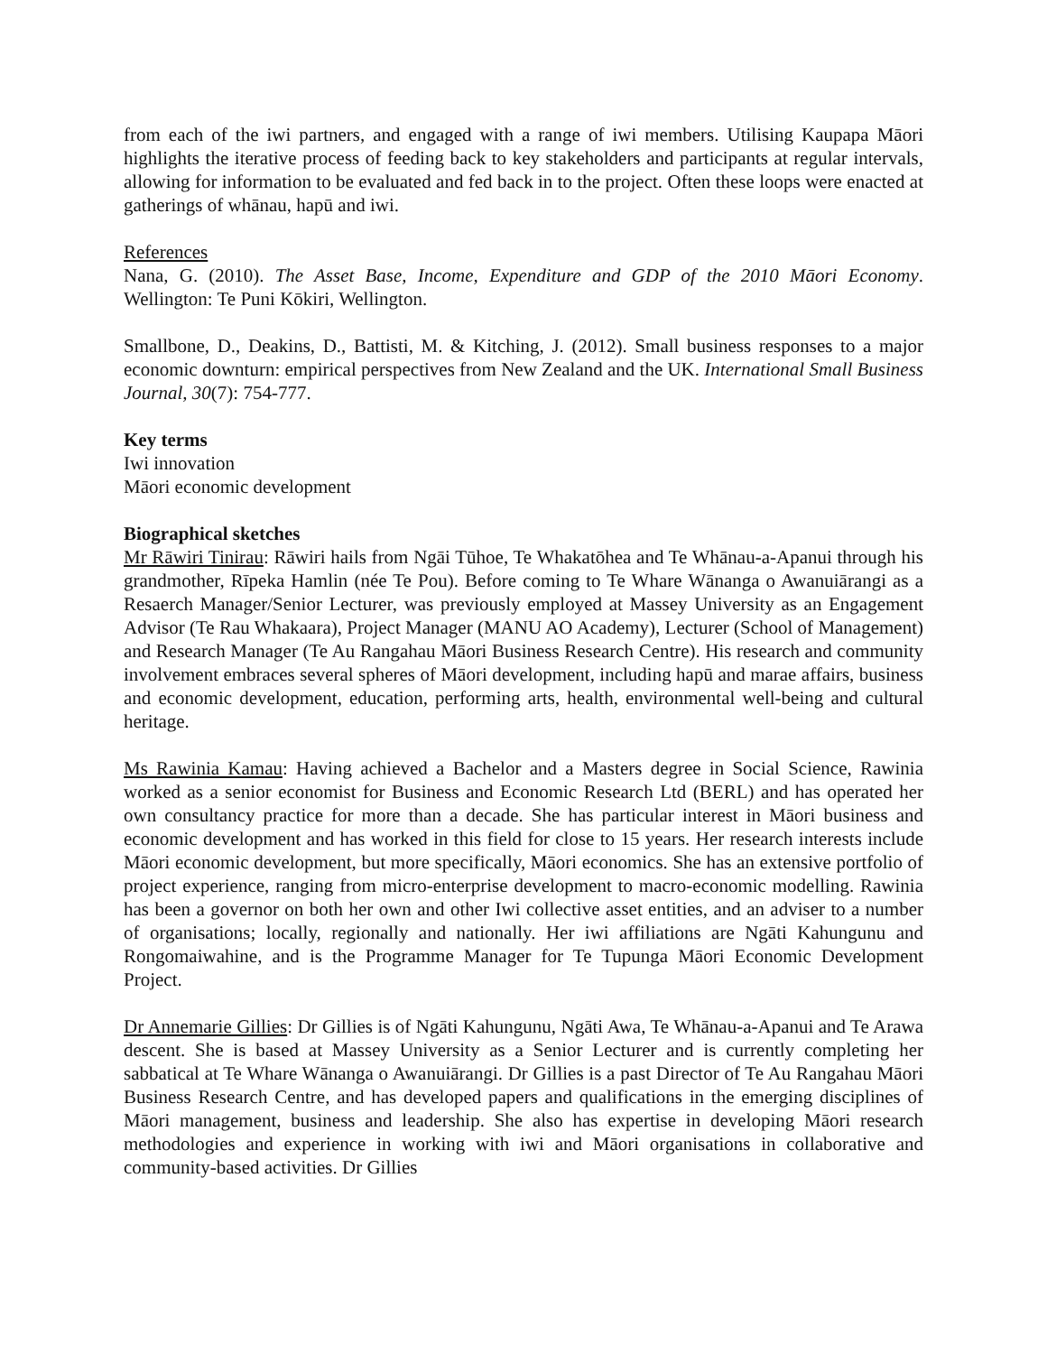from each of the iwi partners, and engaged with a range of iwi members. Utilising Kaupapa Māori highlights the iterative process of feeding back to key stakeholders and participants at regular intervals, allowing for information to be evaluated and fed back in to the project. Often these loops were enacted at gatherings of whānau, hapū and iwi.
References
Nana, G. (2010). The Asset Base, Income, Expenditure and GDP of the 2010 Māori Economy. Wellington: Te Puni Kōkiri, Wellington.
Smallbone, D., Deakins, D., Battisti, M. & Kitching, J. (2012). Small business responses to a major economic downturn: empirical perspectives from New Zealand and the UK. International Small Business Journal, 30(7): 754-777.
Key terms
Iwi innovation
Māori economic development
Biographical sketches
Mr Rāwiri Tinirau: Rāwiri hails from Ngāi Tūhoe, Te Whakatōhea and Te Whānau-a-Apanui through his grandmother, Rīpeka Hamlin (née Te Pou). Before coming to Te Whare Wānanga o Awanuiārangi as a Resaerch Manager/Senior Lecturer, was previously employed at Massey University as an Engagement Advisor (Te Rau Whakaara), Project Manager (MANU AO Academy), Lecturer (School of Management) and Research Manager (Te Au Rangahau Māori Business Research Centre). His research and community involvement embraces several spheres of Māori development, including hapū and marae affairs, business and economic development, education, performing arts, health, environmental well-being and cultural heritage.
Ms Rawinia Kamau: Having achieved a Bachelor and a Masters degree in Social Science, Rawinia worked as a senior economist for Business and Economic Research Ltd (BERL) and has operated her own consultancy practice for more than a decade. She has particular interest in Māori business and economic development and has worked in this field for close to 15 years. Her research interests include Māori economic development, but more specifically, Māori economics. She has an extensive portfolio of project experience, ranging from micro-enterprise development to macro-economic modelling. Rawinia has been a governor on both her own and other Iwi collective asset entities, and an adviser to a number of organisations; locally, regionally and nationally. Her iwi affiliations are Ngāti Kahungunu and Rongomaiwahine, and is the Programme Manager for Te Tupunga Māori Economic Development Project.
Dr Annemarie Gillies: Dr Gillies is of Ngāti Kahungunu, Ngāti Awa, Te Whānau-a-Apanui and Te Arawa descent. She is based at Massey University as a Senior Lecturer and is currently completing her sabbatical at Te Whare Wānanga o Awanuiārangi. Dr Gillies is a past Director of Te Au Rangahau Māori Business Research Centre, and has developed papers and qualifications in the emerging disciplines of Māori management, business and leadership. She also has expertise in developing Māori research methodologies and experience in working with iwi and Māori organisations in collaborative and community-based activities. Dr Gillies